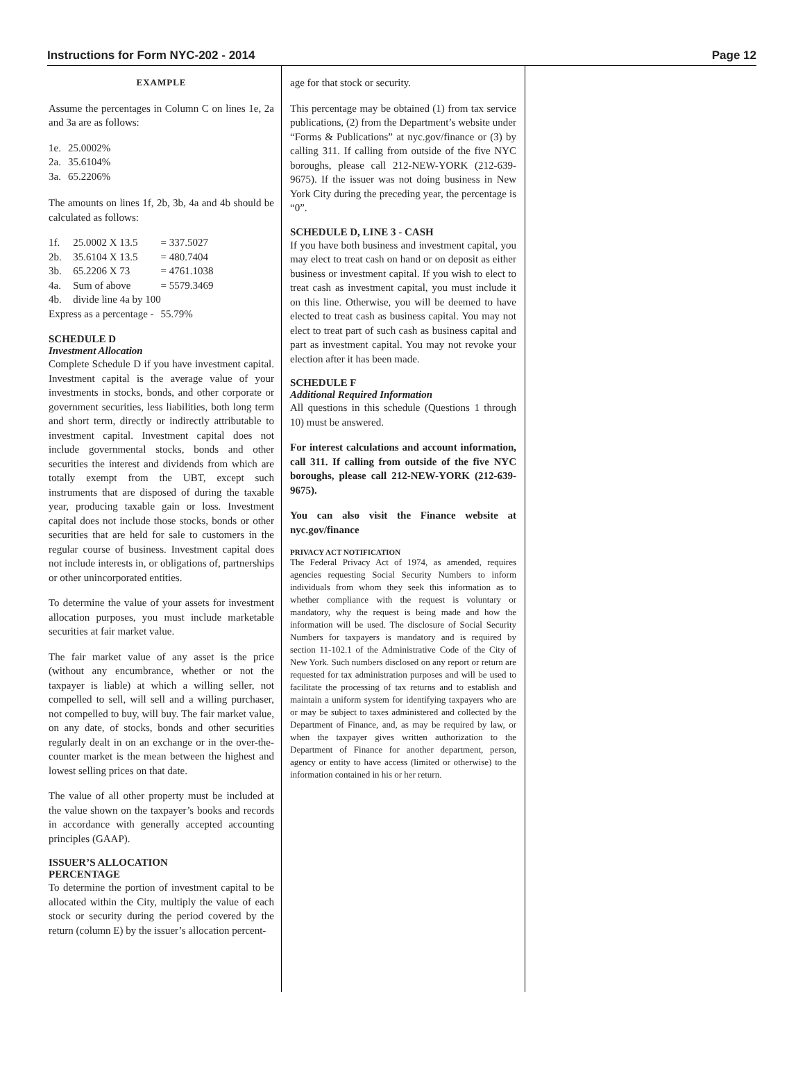Instructions for Form NYC-202 - 2014 Page 12
EXAMPLE
Assume the percentages in Column C on lines 1e, 2a and 3a are as follows:
| 1e. | 25.0002% |
| 2a. | 35.6104% |
| 3a. | 65.2206% |
The amounts on lines 1f, 2b, 3b, 4a and 4b should be calculated as follows:
| 1f. | 25.0002 X 13.5 | = 337.5027 |
| 2b. | 35.6104 X 13.5 | = 480.7404 |
| 3b. | 65.2206 X 73 | = 4761.1038 |
| 4a. | Sum of above | = 5579.3469 |
| 4b. | divide line 4a by 100 | |
| Express as a percentage - | | 55.79% |
SCHEDULE D
Investment Allocation
Complete Schedule D if you have investment capital. Investment capital is the average value of your investments in stocks, bonds, and other corporate or government securities, less liabilities, both long term and short term, directly or indirectly attributable to investment capital. Investment capital does not include governmental stocks, bonds and other securities the interest and dividends from which are totally exempt from the UBT, except such instruments that are disposed of during the taxable year, producing taxable gain or loss. Investment capital does not include those stocks, bonds or other securities that are held for sale to customers in the regular course of business. Investment capital does not include interests in, or obligations of, partnerships or other unincorporated entities.
To determine the value of your assets for investment allocation purposes, you must include marketable securities at fair market value.
The fair market value of any asset is the price (without any encumbrance, whether or not the taxpayer is liable) at which a willing seller, not compelled to sell, will sell and a willing purchaser, not compelled to buy, will buy. The fair market value, on any date, of stocks, bonds and other securities regularly dealt in on an exchange or in the over-the-counter market is the mean between the highest and lowest selling prices on that date.
The value of all other property must be included at the value shown on the taxpayer’s books and records in accordance with generally accepted accounting principles (GAAP).
ISSUER’S ALLOCATION
PERCENTAGE
To determine the portion of investment capital to be allocated within the City, multiply the value of each stock or security during the period covered by the return (column E) by the issuer’s allocation percent-
age for that stock or security.
This percentage may be obtained (1) from tax service publications, (2) from the Department’s website under “Forms & Publications” at nyc.gov/finance or (3) by calling 311. If calling from outside of the five NYC boroughs, please call 212-NEW-YORK (212-639-9675). If the issuer was not doing business in New York City during the preceding year, the percentage is “0”.
SCHEDULE D, LINE 3 - CASH
If you have both business and investment capital, you may elect to treat cash on hand or on deposit as either business or investment capital. If you wish to elect to treat cash as investment capital, you must include it on this line. Otherwise, you will be deemed to have elected to treat cash as business capital. You may not elect to treat part of such cash as business capital and part as investment capital. You may not revoke your election after it has been made.
SCHEDULE F
Additional Required Information
All questions in this schedule (Questions 1 through 10) must be answered.
For interest calculations and account information, call 311. If calling from outside of the five NYC boroughs, please call 212-NEW-YORK (212-639-9675).
You can also visit the Finance website at nyc.gov/finance
PRIVACY ACT NOTIFICATION
The Federal Privacy Act of 1974, as amended, requires agencies requesting Social Security Numbers to inform individuals from whom they seek this information as to whether compliance with the request is voluntary or mandatory, why the request is being made and how the information will be used. The disclosure of Social Security Numbers for taxpayers is mandatory and is required by section 11-102.1 of the Administrative Code of the City of New York. Such numbers disclosed on any report or return are requested for tax administration purposes and will be used to facilitate the processing of tax returns and to establish and maintain a uniform system for identifying taxpayers who are or may be subject to taxes administered and collected by the Department of Finance, and, as may be required by law, or when the taxpayer gives written authorization to the Department of Finance for another department, person, agency or entity to have access (limited or otherwise) to the information contained in his or her return.